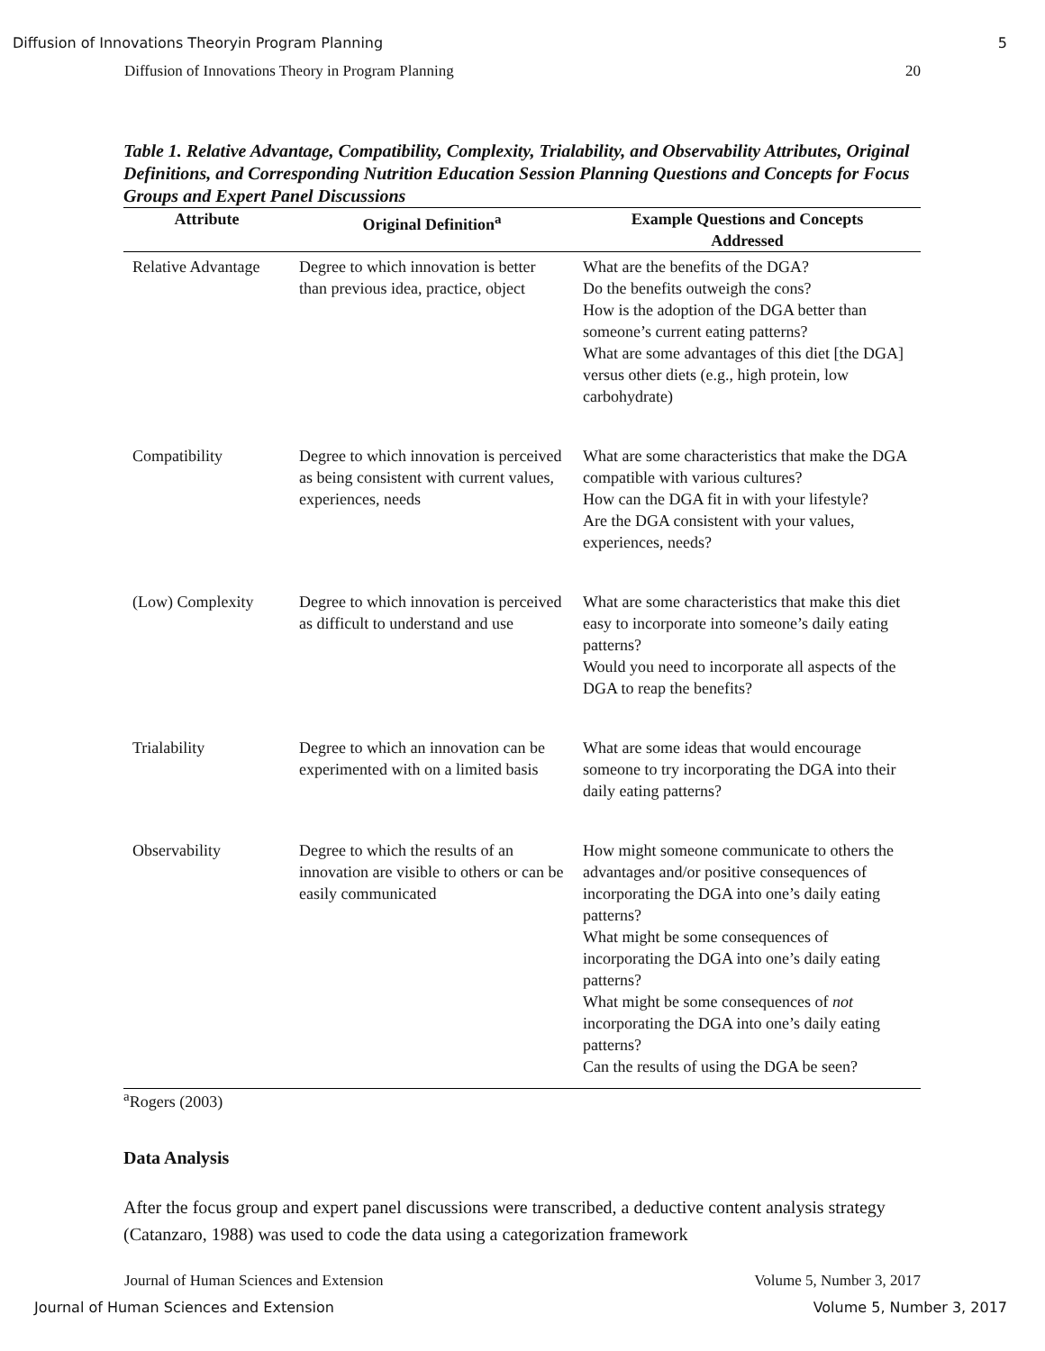Diffusion of Innovations Theoryin Program Planning 5
Diffusion of Innovations Theory in Program Planning 20
Table 1. Relative Advantage, Compatibility, Complexity, Trialability, and Observability Attributes, Original Definitions, and Corresponding Nutrition Education Session Planning Questions and Concepts for Focus Groups and Expert Panel Discussions
| Attribute | Original Definition<sup>a</sup> | Example Questions and Concepts Addressed |
| --- | --- | --- |
| Relative Advantage | Degree to which innovation is better than previous idea, practice, object | What are the benefits of the DGA? Do the benefits outweigh the cons? How is the adoption of the DGA better than someone’s current eating patterns? What are some advantages of this diet [the DGA] versus other diets (e.g., high protein, low carbohydrate) |
| Compatibility | Degree to which innovation is perceived as being consistent with current values, experiences, needs | What are some characteristics that make the DGA compatible with various cultures? How can the DGA fit in with your lifestyle? Are the DGA consistent with your values, experiences, needs? |
| (Low) Complexity | Degree to which innovation is perceived as difficult to understand and use | What are some characteristics that make this diet easy to incorporate into someone’s daily eating patterns? Would you need to incorporate all aspects of the DGA to reap the benefits? |
| Trialability | Degree to which an innovation can be experimented with on a limited basis | What are some ideas that would encourage someone to try incorporating the DGA into their daily eating patterns? |
| Observability | Degree to which the results of an innovation are visible to others or can be easily communicated | How might someone communicate to others the advantages and/or positive consequences of incorporating the DGA into one’s daily eating patterns? What might be some consequences of incorporating the DGA into one’s daily eating patterns? What might be some consequences of not incorporating the DGA into one’s daily eating patterns? Can the results of using the DGA be seen? |
<sup>a</sup> Rogers (2003)
Data Analysis
After the focus group and expert panel discussions were transcribed, a deductive content analysis strategy (Catanzaro, 1988) was used to code the data using a categorization framework
Journal of Human Sciences and Extension Volume 5, Number 3, 2017
Journal of Human Sciences and Extension Volume 5, Number 3, 2017